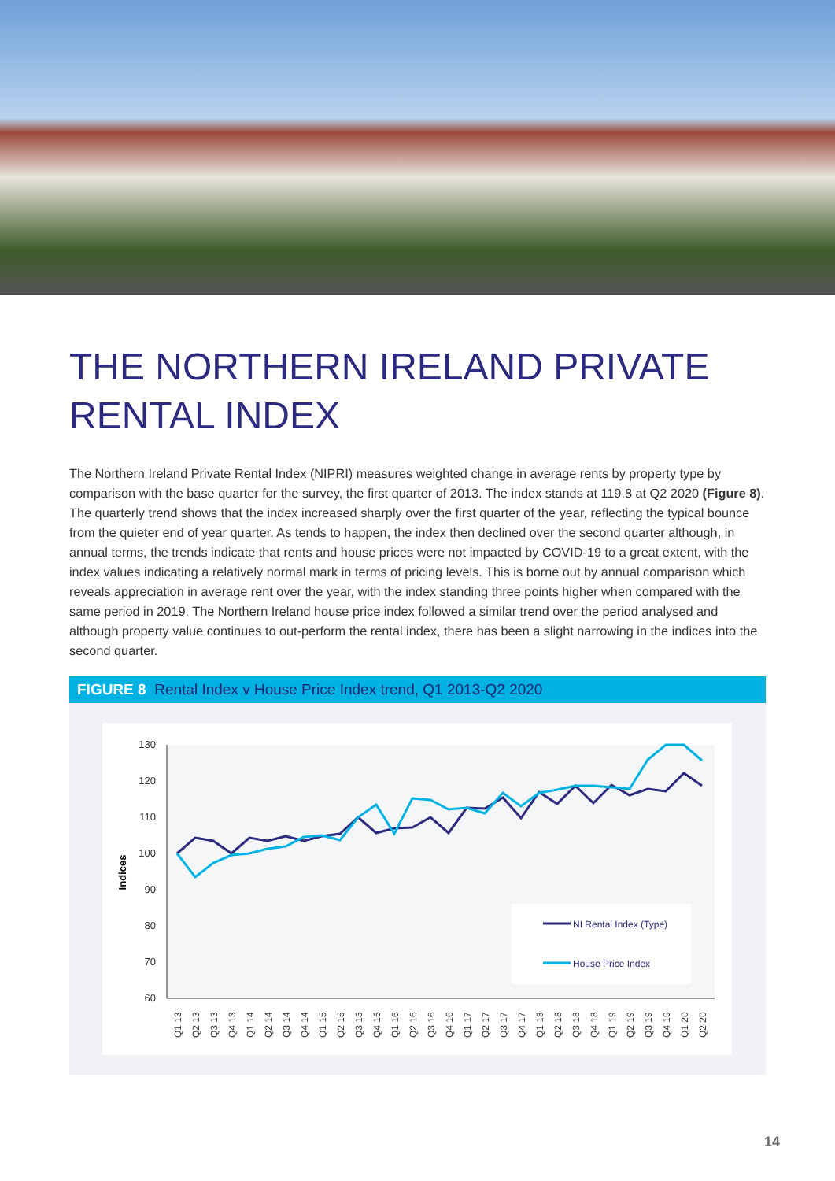THE NORTHERN IRELAND PRIVATE
RENTAL INDEX
The Northern Ireland Private Rental Index (NIPRI) measures weighted change in average rents by property type by comparison with the base quarter for the survey, the first quarter of 2013. The index stands at 119.8 at Q2 2020 (Figure 8). The quarterly trend shows that the index increased sharply over the first quarter of the year, reflecting the typical bounce from the quieter end of year quarter. As tends to happen, the index then declined over the second quarter although, in annual terms, the trends indicate that rents and house prices were not impacted by COVID-19 to a great extent, with the index values indicating a relatively normal mark in terms of pricing levels. This is borne out by annual comparison which reveals appreciation in average rent over the year, with the index standing three points higher when compared with the same period in 2019. The Northern Ireland house price index followed a similar trend over the period analysed and although property value continues to out-perform the rental index, there has been a slight narrowing in the indices into the second quarter.
FIGURE 8 Rental Index v House Price Index trend, Q1 2013-Q2 2020
130
120
110
100
90
80
70
60
Indices
NI Rental Index (Type)
House Price Index
Q1 13
Q2 13
Q3 13
Q4 13
Q1 14
Q2 14
Q3 14
Q4 14
Q1 15
Q2 15
Q3 15
Q4 15
Q1 16
Q2 16
Q3 16
Q4 16
Q1 17
Q2 17
Q3 17
Q4 17
Q1 18
Q2 18
Q3 18
Q4 18
Q1 19
Q2 19
Q3 19
Q4 19
Q1 20
Q2 20
14